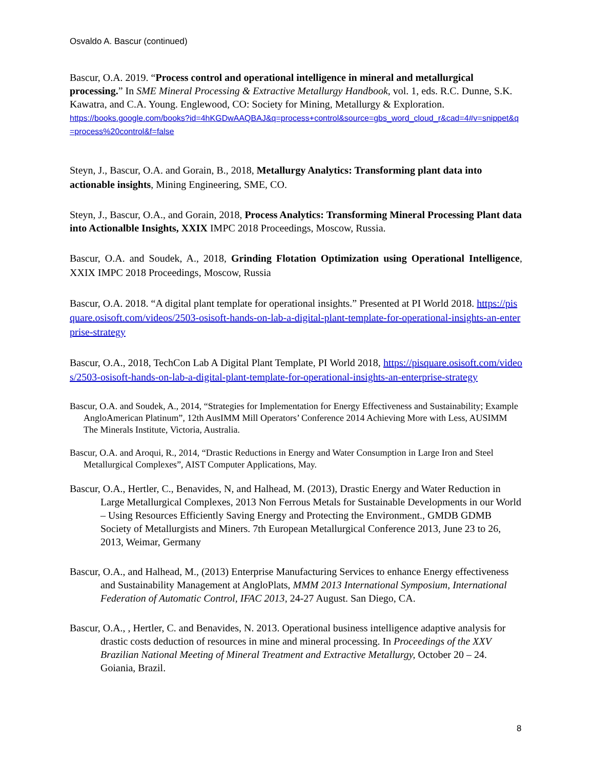Osvaldo A. Bascur (continued)
Bascur, O.A. 2019. “Process control and operational intelligence in mineral and metallurgical processing.” In SME Mineral Processing & Extractive Metallurgy Handbook, vol. 1, eds. R.C. Dunne, S.K. Kawatra, and C.A. Young. Englewood, CO: Society for Mining, Metallurgy & Exploration.
https://books.google.com/books?id=4hKGDwAAQBAJ&q=process+control&source=gbs_word_cloud_r&cad=4#v=snippet&q=process%20control&f=false
Steyn, J., Bascur, O.A. and Gorain, B., 2018, Metallurgy Analytics: Transforming plant data into actionable insights, Mining Engineering, SME, CO.
Steyn, J., Bascur, O.A., and Gorain, 2018, Process Analytics: Transforming Mineral Processing Plant data into Actionalble Insights, XXIX IMPC 2018 Proceedings, Moscow, Russia.
Bascur, O.A. and Soudek, A., 2018, Grinding Flotation Optimization using Operational Intelligence, XXIX IMPC 2018 Proceedings, Moscow, Russia
Bascur, O.A. 2018. “A digital plant template for operational insights.” Presented at PI World 2018. https://pisquare.osisoft.com/videos/2503-osisoft-hands-on-lab-a-digital-plant-template-for-operational-insights-an-enterprise-strategy
Bascur, O.A., 2018, TechCon Lab A Digital Plant Template, PI World 2018, https://pisquare.osisoft.com/videos/2503-osisoft-hands-on-lab-a-digital-plant-template-for-operational-insights-an-enterprise-strategy
Bascur, O.A. and Soudek, A., 2014, “Strategies for Implementation for Energy Effectiveness and Sustainability; Example AngloAmerican Platinum”, 12th AusIMM Mill Operators’ Conference 2014 Achieving More with Less, AUSIMM The Minerals Institute, Victoria, Australia.
Bascur, O.A. and Aroqui, R., 2014, “Drastic Reductions in Energy and Water Consumption in Large Iron and Steel Metallurgical Complexes”, AIST Computer Applications, May.
Bascur, O.A., Hertler, C., Benavides, N, and Halhead, M. (2013), Drastic Energy and Water Reduction in Large Metallurgical Complexes, 2013 Non Ferrous Metals for Sustainable Developments in our World – Using Resources Efficiently Saving Energy and Protecting the Environment., GMDB GDMB Society of Metallurgists and Miners. 7th European Metallurgical Conference 2013, June 23 to 26, 2013, Weimar, Germany
Bascur, O.A., and Halhead, M., (2013) Enterprise Manufacturing Services to enhance Energy effectiveness and Sustainability Management at AngloPlats, MMM 2013 International Symposium, International Federation of Automatic Control, IFAC 2013, 24-27 August. San Diego, CA.
Bascur, O.A., , Hertler, C. and Benavides, N. 2013. Operational business intelligence adaptive analysis for drastic costs deduction of resources in mine and mineral processing. In Proceedings of the XXV Brazilian National Meeting of Mineral Treatment and Extractive Metallurgy, October 20 – 24. Goiania, Brazil.
8